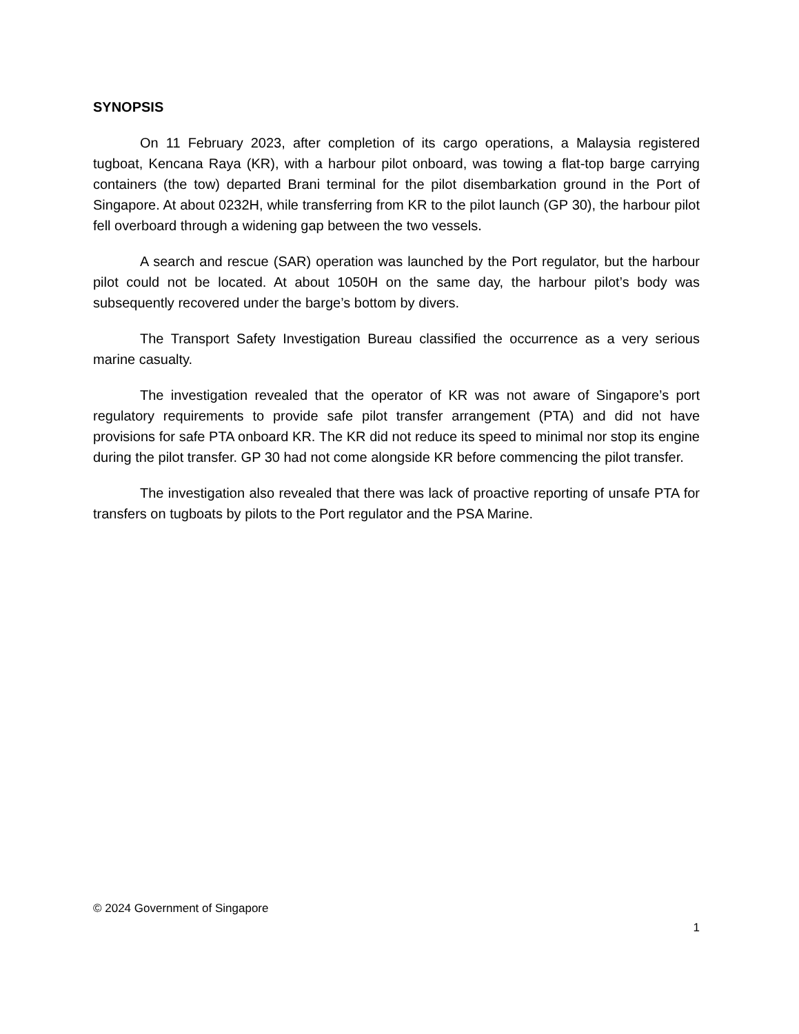SYNOPSIS
On 11 February 2023, after completion of its cargo operations, a Malaysia registered tugboat, Kencana Raya (KR), with a harbour pilot onboard, was towing a flat-top barge carrying containers (the tow) departed Brani terminal for the pilot disembarkation ground in the Port of Singapore. At about 0232H, while transferring from KR to the pilot launch (GP 30), the harbour pilot fell overboard through a widening gap between the two vessels.
A search and rescue (SAR) operation was launched by the Port regulator, but the harbour pilot could not be located. At about 1050H on the same day, the harbour pilot’s body was subsequently recovered under the barge’s bottom by divers.
The Transport Safety Investigation Bureau classified the occurrence as a very serious marine casualty.
The investigation revealed that the operator of KR was not aware of Singapore’s port regulatory requirements to provide safe pilot transfer arrangement (PTA) and did not have provisions for safe PTA onboard KR. The KR did not reduce its speed to minimal nor stop its engine during the pilot transfer. GP 30 had not come alongside KR before commencing the pilot transfer.
The investigation also revealed that there was lack of proactive reporting of unsafe PTA for transfers on tugboats by pilots to the Port regulator and the PSA Marine.
© 2024 Government of Singapore
1